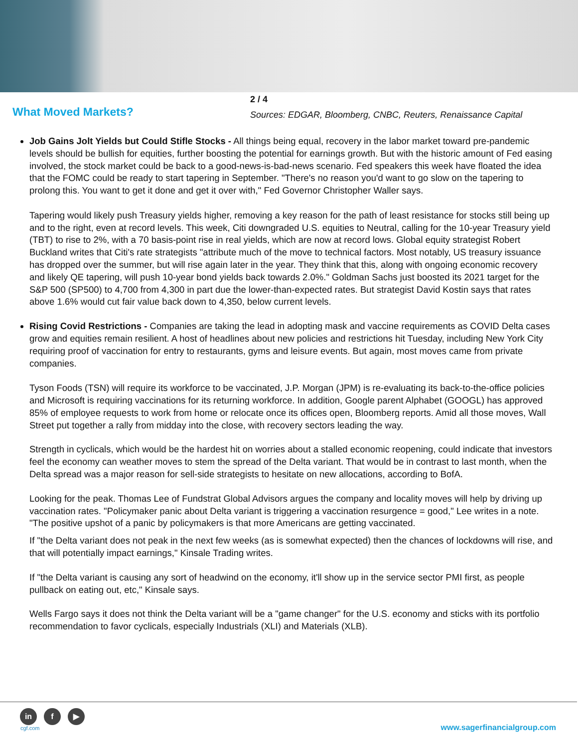What Moved Markets?
2 / 4
Sources: EDGAR, Bloomberg, CNBC, Reuters, Renaissance Capital
Job Gains Jolt Yields but Could Stifle Stocks - All things being equal, recovery in the labor market toward pre-pandemic levels should be bullish for equities, further boosting the potential for earnings growth. But with the historic amount of Fed easing involved, the stock market could be back to a good-news-is-bad-news scenario. Fed speakers this week have floated the idea that the FOMC could be ready to start tapering in September. "There's no reason you'd want to go slow on the tapering to prolong this. You want to get it done and get it over with," Fed Governor Christopher Waller says.
Tapering would likely push Treasury yields higher, removing a key reason for the path of least resistance for stocks still being up and to the right, even at record levels. This week, Citi downgraded U.S. equities to Neutral, calling for the 10-year Treasury yield (TBT) to rise to 2%, with a 70 basis-point rise in real yields, which are now at record lows. Global equity strategist Robert Buckland writes that Citi's rate strategists "attribute much of the move to technical factors. Most notably, US treasury issuance has dropped over the summer, but will rise again later in the year. They think that this, along with ongoing economic recovery and likely QE tapering, will push 10-year bond yields back towards 2.0%." Goldman Sachs just boosted its 2021 target for the S&P 500 (SP500) to 4,700 from 4,300 in part due the lower-than-expected rates. But strategist David Kostin says that rates above 1.6% would cut fair value back down to 4,350, below current levels.
Rising Covid Restrictions - Companies are taking the lead in adopting mask and vaccine requirements as COVID Delta cases grow and equities remain resilient. A host of headlines about new policies and restrictions hit Tuesday, including New York City requiring proof of vaccination for entry to restaurants, gyms and leisure events. But again, most moves came from private companies.
Tyson Foods (TSN) will require its workforce to be vaccinated, J.P. Morgan (JPM) is re-evaluating its back-to-the-office policies and Microsoft is requiring vaccinations for its returning workforce. In addition, Google parent Alphabet (GOOGL) has approved 85% of employee requests to work from home or relocate once its offices open, Bloomberg reports. Amid all those moves, Wall Street put together a rally from midday into the close, with recovery sectors leading the way.
Strength in cyclicals, which would be the hardest hit on worries about a stalled economic reopening, could indicate that investors feel the economy can weather moves to stem the spread of the Delta variant. That would be in contrast to last month, when the Delta spread was a major reason for sell-side strategists to hesitate on new allocations, according to BofA.
Looking for the peak. Thomas Lee of Fundstrat Global Advisors argues the company and locality moves will help by driving up vaccination rates. "Policymaker panic about Delta variant is triggering a vaccination resurgence = good," Lee writes in a note. "The positive upshot of a panic by policymakers is that more Americans are getting vaccinated.
If "the Delta variant does not peak in the next few weeks (as is somewhat expected) then the chances of lockdowns will rise, and that will potentially impact earnings," Kinsale Trading writes.
If "the Delta variant is causing any sort of headwind on the economy, it'll show up in the service sector PMI first, as people pullback on eating out, etc," Kinsale says.
Wells Fargo says it does not think the Delta variant will be a "game changer" for the U.S. economy and sticks with its portfolio recommendation to favor cyclicals, especially Industrials (XLI) and Materials (XLB).
in f ▶
cgf.com
www.sagerfinancialgroup.com